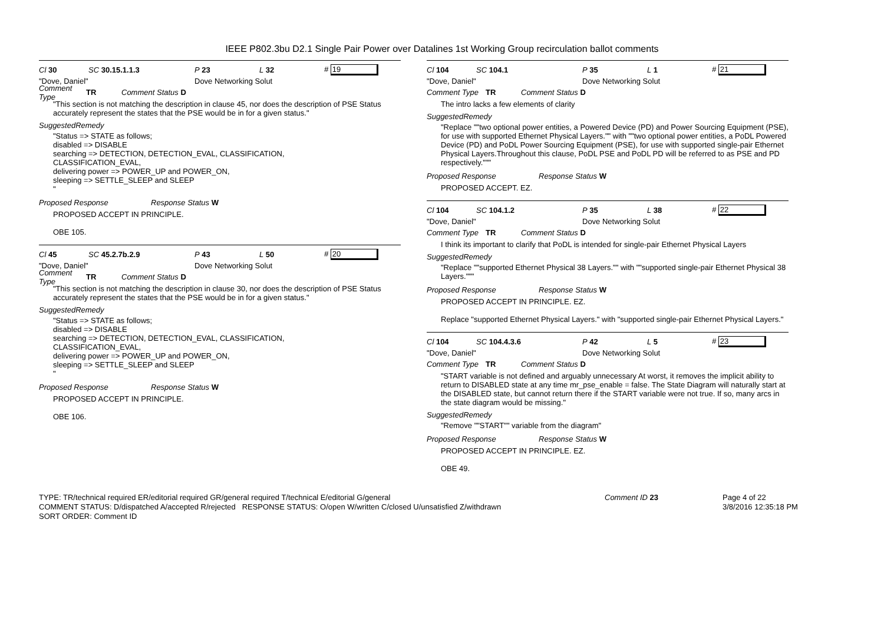IEEE P802.3bu D2.1 Single Pair Power over Datalines 1st Working Group recirculation ballot comments
Cl 30 SC 30.15.1.1.3 P 23 L 32 # 19
"Dove, Daniel" Dove Networking Solut
Comment Type TR Comment Status D
"This section is not matching the description in clause 45, nor does the description of PSE Status accurately represent the states that the PSE would be in for a given status."
SuggestedRemedy
"Status => STATE as follows;
disabled => DISABLE
searching => DETECTION, DETECTION_EVAL, CLASSIFICATION,
CLASSIFICATION_EVAL,
delivering power => POWER_UP and POWER_ON,
sleeping => SETTLE_SLEEP and SLEEP
"
Proposed Response Response Status W
PROPOSED ACCEPT IN PRINCIPLE.
OBE 105.
Cl 45 SC 45.2.7b.2.9 P 43 L 50 # 20
"Dove, Daniel" Dove Networking Solut
Comment Type TR Comment Status D
"This section is not matching the description in clause 30, nor does the description of PSE Status accurately represent the states that the PSE would be in for a given status."
SuggestedRemedy
"Status => STATE as follows;
disabled => DISABLE
searching => DETECTION, DETECTION_EVAL, CLASSIFICATION,
CLASSIFICATION_EVAL,
delivering power => POWER_UP and POWER_ON,
sleeping => SETTLE_SLEEP and SLEEP
"
Proposed Response Response Status W
PROPOSED ACCEPT IN PRINCIPLE.
OBE 106.
Cl 104 SC 104.1 P 35 L 1 # 21
"Dove, Daniel" Dove Networking Solut
Comment Type TR Comment Status D
The intro lacks a few elements of clarity
SuggestedRemedy
"Replace ""two optional power entities, a Powered Device (PD) and Power Sourcing Equipment (PSE), for use with supported Ethernet Physical Layers."" with ""two optional power entities, a PoDL Powered Device (PD) and PoDL Power Sourcing Equipment (PSE), for use with supported single-pair Ethernet Physical Layers.Throughout this clause, PoDL PSE and PoDL PD will be referred to as PSE and PD respectively."""
Proposed Response Response Status W
PROPOSED ACCEPT. EZ.
Cl 104 SC 104.1.2 P 35 L 38 # 22
"Dove, Daniel" Dove Networking Solut
Comment Type TR Comment Status D
I think its important to clarify that PoDL is intended for single-pair Ethernet Physical Layers
SuggestedRemedy
"Replace ""supported Ethernet Physical 38 Layers."" with ""supported single-pair Ethernet Physical 38 Layers."""
Proposed Response Response Status W
PROPOSED ACCEPT IN PRINCIPLE. EZ.
Replace "supported Ethernet Physical Layers." with "supported single-pair Ethernet Physical Layers."
Cl 104 SC 104.4.3.6 P 42 L 5 # 23
"Dove, Daniel" Dove Networking Solut
Comment Type TR Comment Status D
"START variable is not defined and arguably unnecessary At worst, it removes the implicit ability to return to DISABLED state at any time mr_pse_enable = false. The State Diagram will naturally start at the DISABLED state, but cannot return there if the START variable were not true. If so, many arcs in the state diagram would be missing."
SuggestedRemedy
"Remove ""START"" variable from the diagram"
Proposed Response Response Status W
PROPOSED ACCEPT IN PRINCIPLE. EZ.
OBE 49.
TYPE: TR/technical required ER/editorial required GR/general required T/technical E/editorial G/general
COMMENT STATUS: D/dispatched A/accepted R/rejected RESPONSE STATUS: O/open W/written C/closed U/unsatisfied Z/withdrawn
SORT ORDER: Comment ID
Comment ID 23 Page 4 of 22
3/8/2016 12:35:18 PM